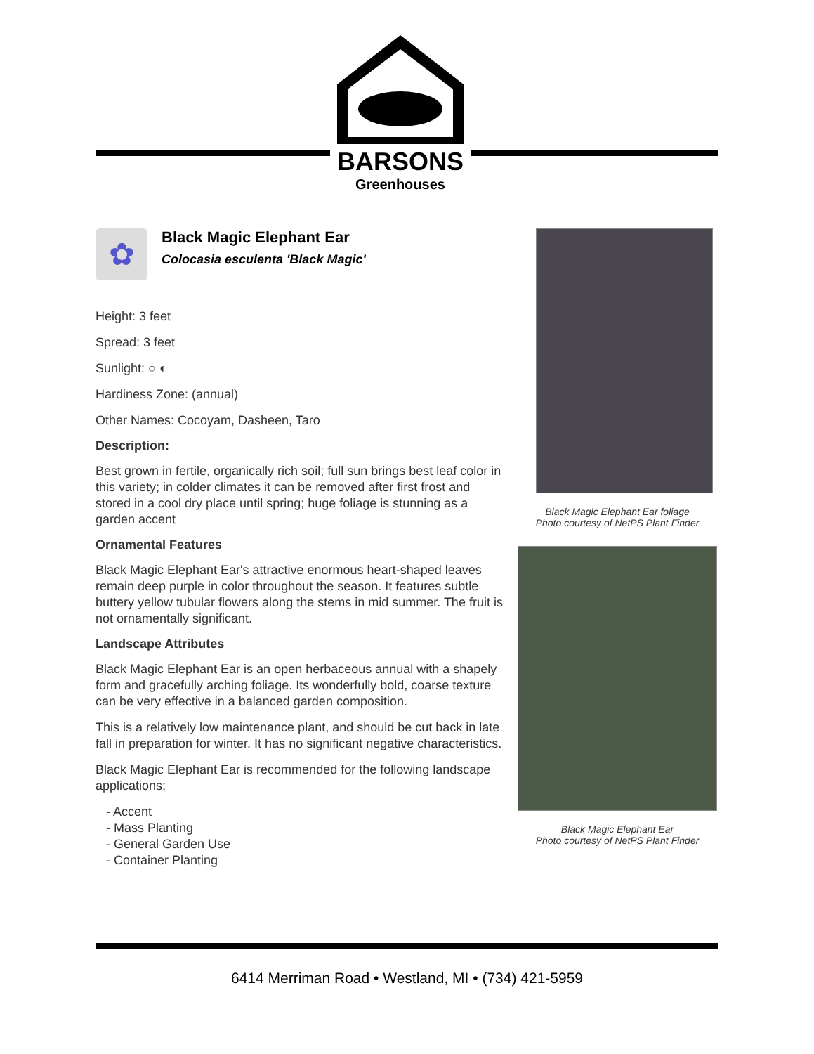BARSONS
Greenhouses
✿
Black Magic Elephant Ear
Colocasia esculenta 'Black Magic'
Height: 3 feet
Spread: 3 feet
Sunlight: ○ ◐
Hardiness Zone: (annual)
Other Names: Cocoyam, Dasheen, Taro
Description:
Best grown in fertile, organically rich soil; full sun brings best leaf color in this variety; in colder climates it can be removed after first frost and stored in a cool dry place until spring; huge foliage is stunning as a garden accent
Ornamental Features
Black Magic Elephant Ear's attractive enormous heart-shaped leaves remain deep purple in color throughout the season. It features subtle buttery yellow tubular flowers along the stems in mid summer. The fruit is not ornamentally significant.
Landscape Attributes
Black Magic Elephant Ear is an open herbaceous annual with a shapely form and gracefully arching foliage. Its wonderfully bold, coarse texture can be very effective in a balanced garden composition.
This is a relatively low maintenance plant, and should be cut back in late fall in preparation for winter. It has no significant negative characteristics.
Black Magic Elephant Ear is recommended for the following landscape applications;
- Accent
- Mass Planting
- General Garden Use
- Container Planting
Black Magic Elephant Ear foliage
Photo courtesy of NetPS Plant Finder
Black Magic Elephant Ear
Photo courtesy of NetPS Plant Finder
6414 Merriman Road • Westland, MI • (734) 421-5959